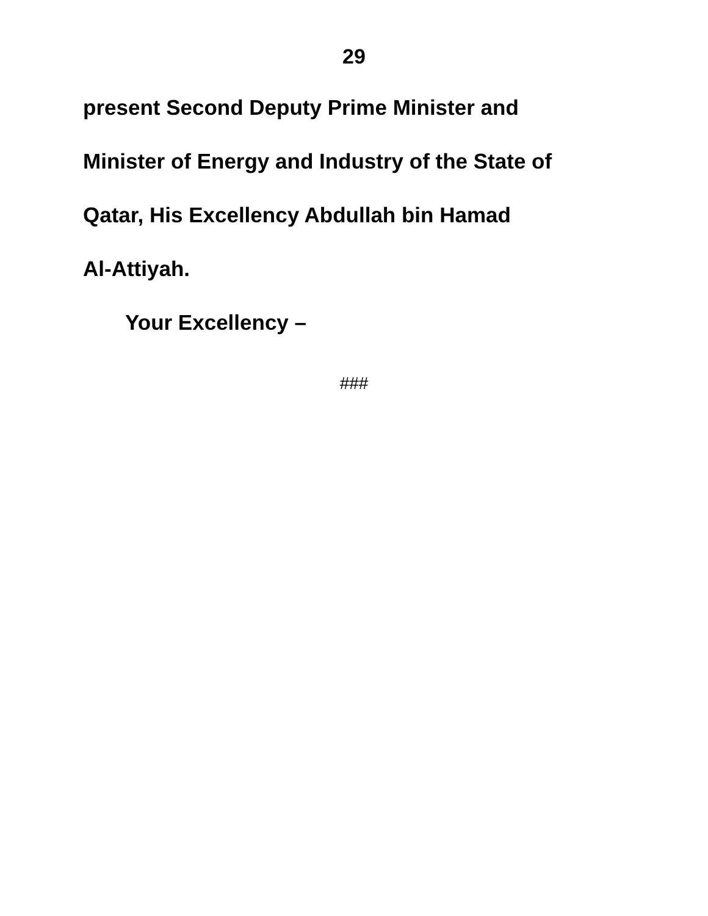29
present Second Deputy Prime Minister and
Minister of Energy and Industry of the State of
Qatar, His Excellency Abdullah bin Hamad
Al-Attiyah.
Your Excellency –
###